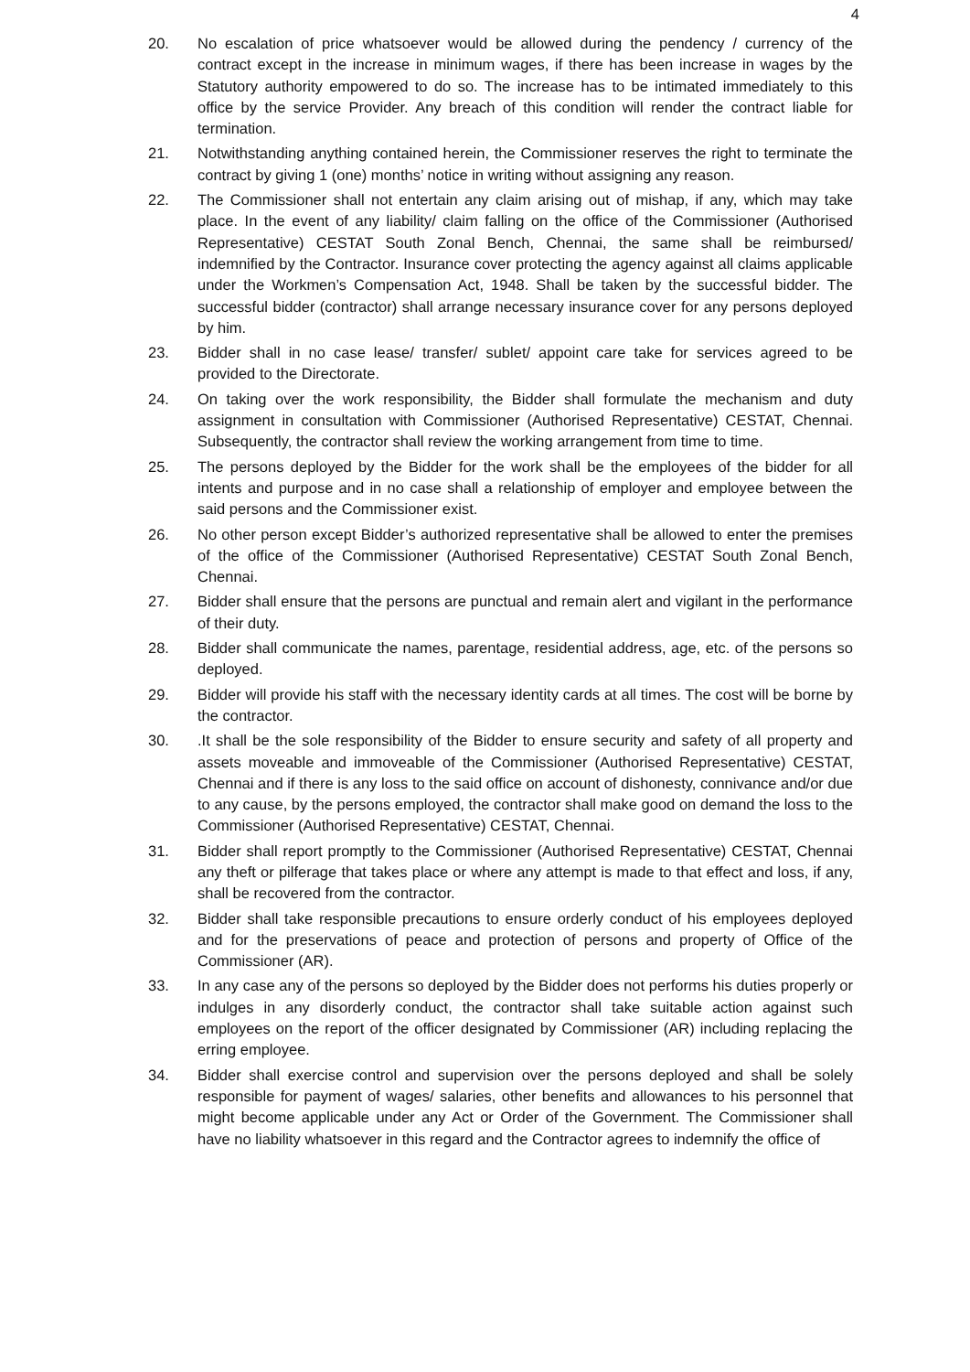4
20. No escalation of price whatsoever would be allowed during the pendency / currency of the contract except in the increase in minimum wages, if there has been increase in wages by the Statutory authority empowered to do so. The increase has to be intimated immediately to this office by the service Provider. Any breach of this condition will render the contract liable for termination.
21. Notwithstanding anything contained herein, the Commissioner reserves the right to terminate the contract by giving 1 (one) months’ notice in writing without assigning any reason.
22. The Commissioner shall not entertain any claim arising out of mishap, if any, which may take place. In the event of any liability/ claim falling on the office of the Commissioner (Authorised Representative) CESTAT South Zonal Bench, Chennai, the same shall be reimbursed/ indemnified by the Contractor. Insurance cover protecting the agency against all claims applicable under the Workmen’s Compensation Act, 1948. Shall be taken by the successful bidder. The successful bidder (contractor) shall arrange necessary insurance cover for any persons deployed by him.
23. Bidder shall in no case lease/ transfer/ sublet/ appoint care take for services agreed to be provided to the Directorate.
24. On taking over the work responsibility, the Bidder shall formulate the mechanism and duty assignment in consultation with Commissioner (Authorised Representative) CESTAT, Chennai. Subsequently, the contractor shall review the working arrangement from time to time.
25. The persons deployed by the Bidder for the work shall be the employees of the bidder for all intents and purpose and in no case shall a relationship of employer and employee between the said persons and the Commissioner exist.
26. No other person except Bidder’s authorized representative shall be allowed to enter the premises of the office of the Commissioner (Authorised Representative) CESTAT South Zonal Bench, Chennai.
27. Bidder shall ensure that the persons are punctual and remain alert and vigilant in the performance of their duty.
28. Bidder shall communicate the names, parentage, residential address, age, etc. of the persons so deployed.
29. Bidder will provide his staff with the necessary identity cards at all times. The cost will be borne by the contractor.
30..It shall be the sole responsibility of the Bidder to ensure security and safety of all property and assets moveable and immoveable of the Commissioner (Authorised Representative) CESTAT, Chennai and if there is any loss to the said office on account of dishonesty, connivance and/or due to any cause, by the persons employed, the contractor shall make good on demand the loss to the Commissioner (Authorised Representative) CESTAT, Chennai.
31. Bidder shall report promptly to the Commissioner (Authorised Representative) CESTAT, Chennai any theft or pilferage that takes place or where any attempt is made to that effect and loss, if any, shall be recovered from the contractor.
32. Bidder shall take responsible precautions to ensure orderly conduct of his employees deployed and for the preservations of peace and protection of persons and property of Office of the Commissioner (AR).
33. In any case any of the persons so deployed by the Bidder does not performs his duties properly or indulges in any disorderly conduct, the contractor shall take suitable action against such employees on the report of the officer designated by Commissioner (AR) including replacing the erring employee.
34. Bidder shall exercise control and supervision over the persons deployed and shall be solely responsible for payment of wages/ salaries, other benefits and allowances to his personnel that might become applicable under any Act or Order of the Government. The Commissioner shall have no liability whatsoever in this regard and the Contractor agrees to indemnify the office of